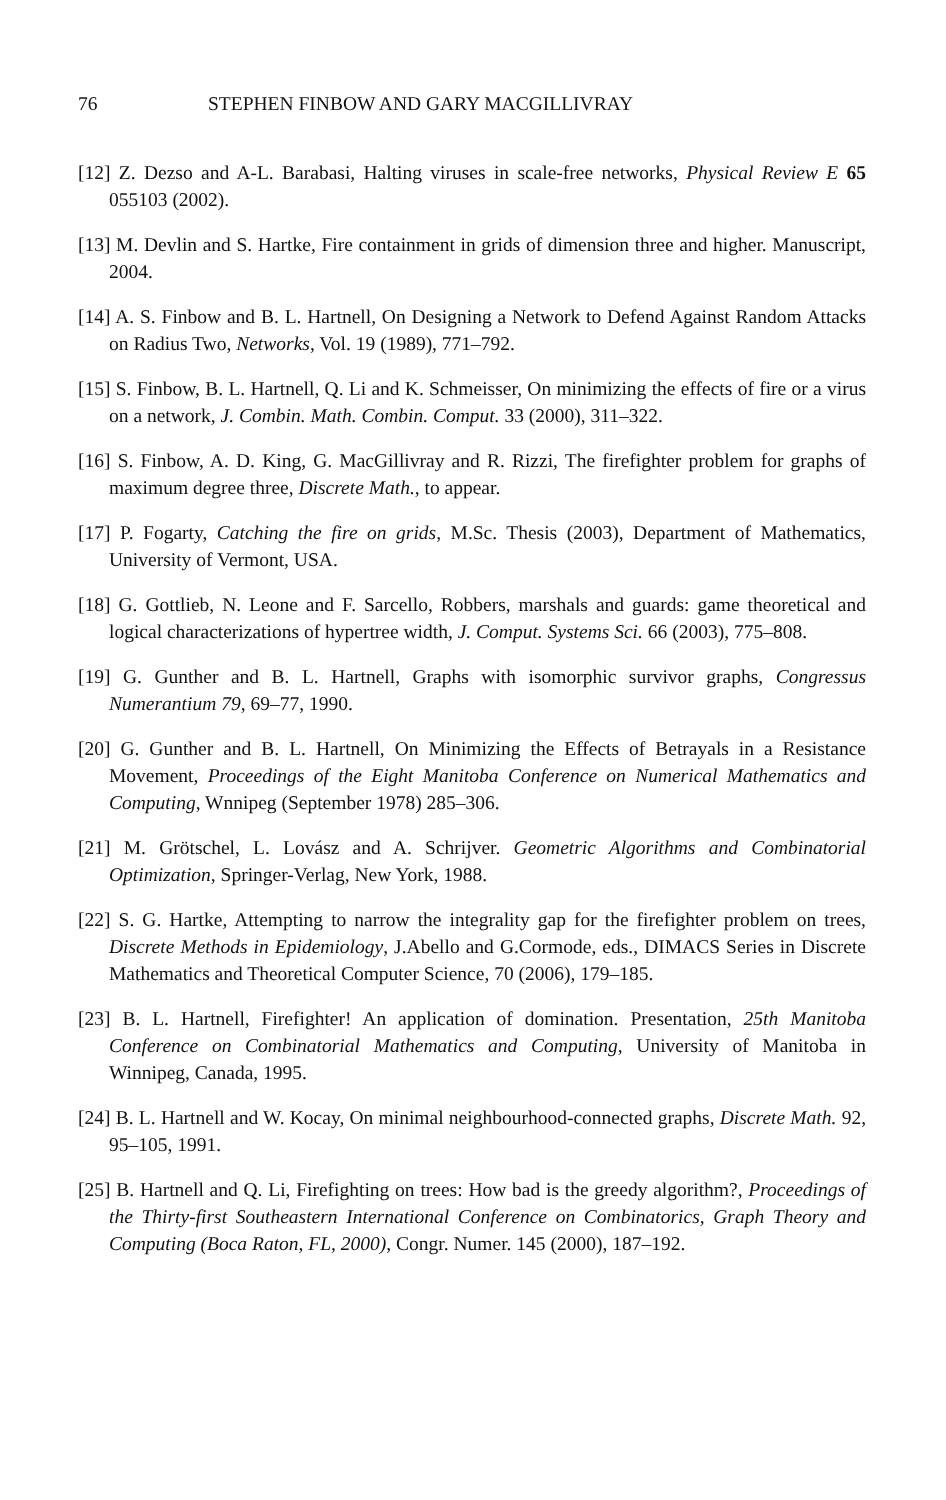76 STEPHEN FINBOW AND GARY MACGILLIVRAY
[12] Z. Dezso and A-L. Barabasi, Halting viruses in scale-free networks, Physical Review E 65 055103 (2002).
[13] M. Devlin and S. Hartke, Fire containment in grids of dimension three and higher. Manuscript, 2004.
[14] A. S. Finbow and B. L. Hartnell, On Designing a Network to Defend Against Random Attacks on Radius Two, Networks, Vol. 19 (1989), 771–792.
[15] S. Finbow, B. L. Hartnell, Q. Li and K. Schmeisser, On minimizing the effects of fire or a virus on a network, J. Combin. Math. Combin. Comput. 33 (2000), 311–322.
[16] S. Finbow, A. D. King, G. MacGillivray and R. Rizzi, The firefighter problem for graphs of maximum degree three, Discrete Math., to appear.
[17] P. Fogarty, Catching the fire on grids, M.Sc. Thesis (2003), Department of Mathematics, University of Vermont, USA.
[18] G. Gottlieb, N. Leone and F. Sarcello, Robbers, marshals and guards: game theoretical and logical characterizations of hypertree width, J. Comput. Systems Sci. 66 (2003), 775–808.
[19] G. Gunther and B. L. Hartnell, Graphs with isomorphic survivor graphs, Congressus Numerantium 79, 69–77, 1990.
[20] G. Gunther and B. L. Hartnell, On Minimizing the Effects of Betrayals in a Resistance Movement, Proceedings of the Eight Manitoba Conference on Numerical Mathematics and Computing, Wnnipeg (September 1978) 285–306.
[21] M. Grötschel, L. Lovász and A. Schrijver. Geometric Algorithms and Combinatorial Optimization, Springer-Verlag, New York, 1988.
[22] S. G. Hartke, Attempting to narrow the integrality gap for the firefighter problem on trees, Discrete Methods in Epidemiology, J.Abello and G.Cormode, eds., DIMACS Series in Discrete Mathematics and Theoretical Computer Science, 70 (2006), 179–185.
[23] B. L. Hartnell, Firefighter! An application of domination. Presentation, 25th Manitoba Conference on Combinatorial Mathematics and Computing, University of Manitoba in Winnipeg, Canada, 1995.
[24] B. L. Hartnell and W. Kocay, On minimal neighbourhood-connected graphs, Discrete Math. 92, 95–105, 1991.
[25] B. Hartnell and Q. Li, Firefighting on trees: How bad is the greedy algorithm?, Proceedings of the Thirty-first Southeastern International Conference on Combinatorics, Graph Theory and Computing (Boca Raton, FL, 2000), Congr. Numer. 145 (2000), 187–192.